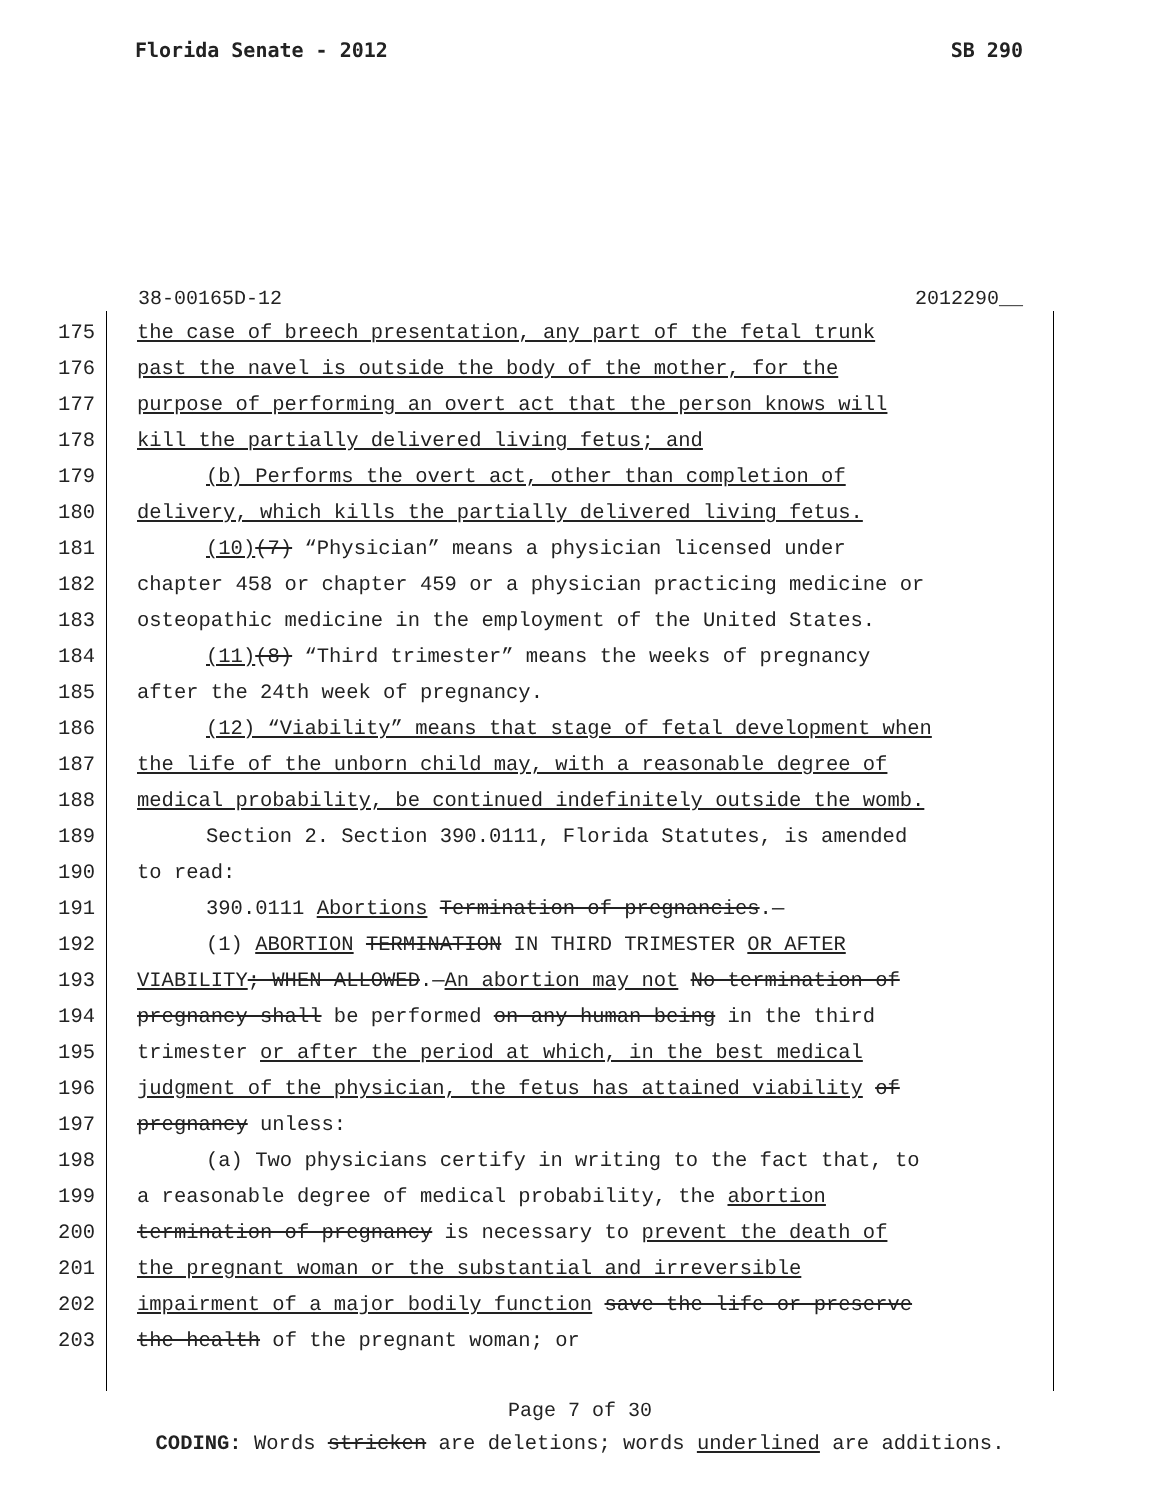Florida Senate - 2012 SB 290
38-00165D-12 2012290__
175 the case of breech presentation, any part of the fetal trunk
176 past the navel is outside the body of the mother, for the
177 purpose of performing an overt act that the person knows will
178 kill the partially delivered living fetus; and
179 (b) Performs the overt act, other than completion of
180 delivery, which kills the partially delivered living fetus.
181 (10)(7) “Physician” means a physician licensed under
182 chapter 458 or chapter 459 or a physician practicing medicine or
183 osteopathic medicine in the employment of the United States.
184 (11)(8) “Third trimester” means the weeks of pregnancy
185 after the 24th week of pregnancy.
186 (12) “Viability” means that stage of fetal development when
187 the life of the unborn child may, with a reasonable degree of
188 medical probability, be continued indefinitely outside the womb.
189 Section 2. Section 390.0111, Florida Statutes, is amended
190 to read:
191 390.0111 Abortions Termination of pregnancies.—
192 (1) ABORTION TERMINATION IN THIRD TRIMESTER OR AFTER
193 VIABILITY; WHEN ALLOWED.—An abortion may not No termination of
194 pregnancy shall be performed on any human being in the third
195 trimester or after the period at which, in the best medical
196 judgment of the physician, the fetus has attained viability of
197 pregnancy unless:
198 (a) Two physicians certify in writing to the fact that, to
199 a reasonable degree of medical probability, the abortion
200 termination of pregnancy is necessary to prevent the death of
201 the pregnant woman or the substantial and irreversible
202 impairment of a major bodily function save the life or preserve
203 the health of the pregnant woman; or
Page 7 of 30
CODING: Words stricken are deletions; words underlined are additions.